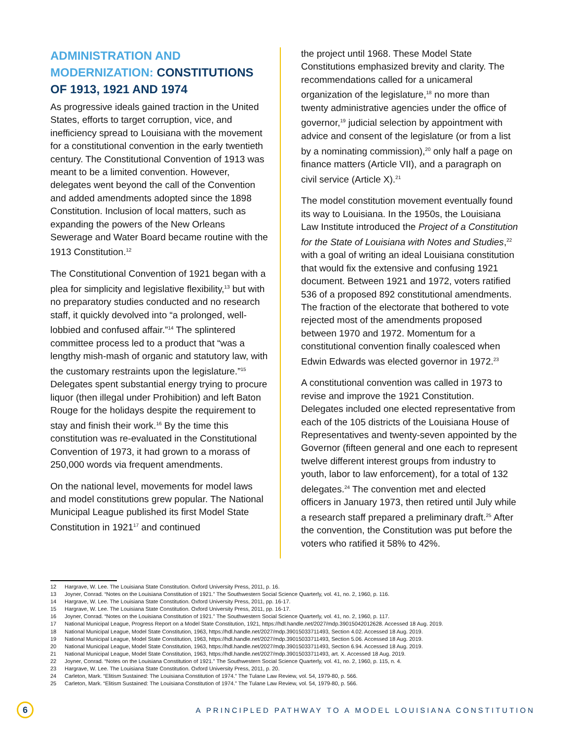ADMINISTRATION AND MODERNIZATION: CONSTITUTIONS OF 1913, 1921 AND 1974
As progressive ideals gained traction in the United States, efforts to target corruption, vice, and inefficiency spread to Louisiana with the movement for a constitutional convention in the early twentieth century. The Constitutional Convention of 1913 was meant to be a limited convention. However, delegates went beyond the call of the Convention and added amendments adopted since the 1898 Constitution. Inclusion of local matters, such as expanding the powers of the New Orleans Sewerage and Water Board became routine with the 1913 Constitution.<sup>12</sup>
The Constitutional Convention of 1921 began with a plea for simplicity and legislative flexibility,<sup>13</sup> but with no preparatory studies conducted and no research staff, it quickly devolved into “a prolonged, well-lobbied and confused affair.”<sup>14</sup> The splintered committee process led to a product that “was a lengthy mish-mash of organic and statutory law, with the customary restraints upon the legislature.”<sup>15</sup> Delegates spent substantial energy trying to procure liquor (then illegal under Prohibition) and left Baton Rouge for the holidays despite the requirement to stay and finish their work.<sup>16</sup> By the time this constitution was re-evaluated in the Constitutional Convention of 1973, it had grown to a morass of 250,000 words via frequent amendments.
On the national level, movements for model laws and model constitutions grew popular. The National Municipal League published its first Model State Constitution in 1921<sup>17</sup> and continued
the project until 1968. These Model State Constitutions emphasized brevity and clarity. The recommendations called for a unicameral organization of the legislature,<sup>18</sup> no more than twenty administrative agencies under the office of governor,<sup>19</sup> judicial selection by appointment with advice and consent of the legislature (or from a list by a nominating commission),<sup>20</sup> only half a page on finance matters (Article VII), and a paragraph on civil service (Article X).<sup>21</sup>
The model constitution movement eventually found its way to Louisiana. In the 1950s, the Louisiana Law Institute introduced the Project of a Constitution for the State of Louisiana with Notes and Studies,<sup>22</sup> with a goal of writing an ideal Louisiana constitution that would fix the extensive and confusing 1921 document. Between 1921 and 1972, voters ratified 536 of a proposed 892 constitutional amendments. The fraction of the electorate that bothered to vote rejected most of the amendments proposed between 1970 and 1972. Momentum for a constitutional convention finally coalesced when Edwin Edwards was elected governor in 1972.<sup>23</sup>
A constitutional convention was called in 1973 to revise and improve the 1921 Constitution. Delegates included one elected representative from each of the 105 districts of the Louisiana House of Representatives and twenty-seven appointed by the Governor (fifteen general and one each to represent twelve different interest groups from industry to youth, labor to law enforcement), for a total of 132 delegates.<sup>24</sup> The convention met and elected officers in January 1973, then retired until July while a research staff prepared a preliminary draft.<sup>25</sup> After the convention, the Constitution was put before the voters who ratified it 58% to 42%.
12 Hargrave, W. Lee. The Louisiana State Constitution. Oxford University Press, 2011, p. 16.
13 Joyner, Conrad. “Notes on the Louisiana Constitution of 1921.” The Southwestern Social Science Quarterly, vol. 41, no. 2, 1960, p. 116.
14 Hargrave, W. Lee. The Louisiana State Constitution. Oxford University Press, 2011, pp. 16-17.
15 Hargrave, W. Lee. The Louisiana State Constitution. Oxford University Press, 2011, pp. 16-17.
16 Joyner, Conrad. “Notes on the Louisiana Constitution of 1921.” The Southwestern Social Science Quarterly, vol. 41, no. 2, 1960, p. 117.
17 National Municipal League, Progress Report on a Model State Constitution, 1921, https://hdl.handle.net/2027/mdp.39015042012628. Accessed 18 Aug. 2019.
18 National Municipal League, Model State Constitution, 1963, https://hdl.handle.net/2027/mdp.39015033711493, Section 4.02. Accessed 18 Aug. 2019.
19 National Municipal League, Model State Constitution, 1963, https://hdl.handle.net/2027/mdp.39015033711493, Section 5.06. Accessed 18 Aug. 2019.
20 National Municipal League, Model State Constitution, 1963, https://hdl.handle.net/2027/mdp.39015033711493, Section 6.94. Accessed 18 Aug. 2019.
21 National Municipal League, Model State Constitution, 1963, https://hdl.handle.net/2027/mdp.39015033711493, art. X. Accessed 18 Aug. 2019.
22 Joyner, Conrad. “Notes on the Louisiana Constitution of 1921.” The Southwestern Social Science Quarterly, vol. 41, no. 2, 1960, p. 115, n. 4.
23 Hargrave, W. Lee. The Louisiana State Constitution. Oxford University Press, 2011, p. 20.
24 Carleton, Mark. “Elitism Sustained: The Louisiana Constitution of 1974.” The Tulane Law Review, vol. 54, 1979-80, p. 566.
25 Carleton, Mark. “Elitism Sustained: The Louisiana Constitution of 1974.” The Tulane Law Review, vol. 54, 1979-80, p. 566.
6
A PRINCIPLED PATHWAY TO A MODEL LOUISIANA CONSTITUTION